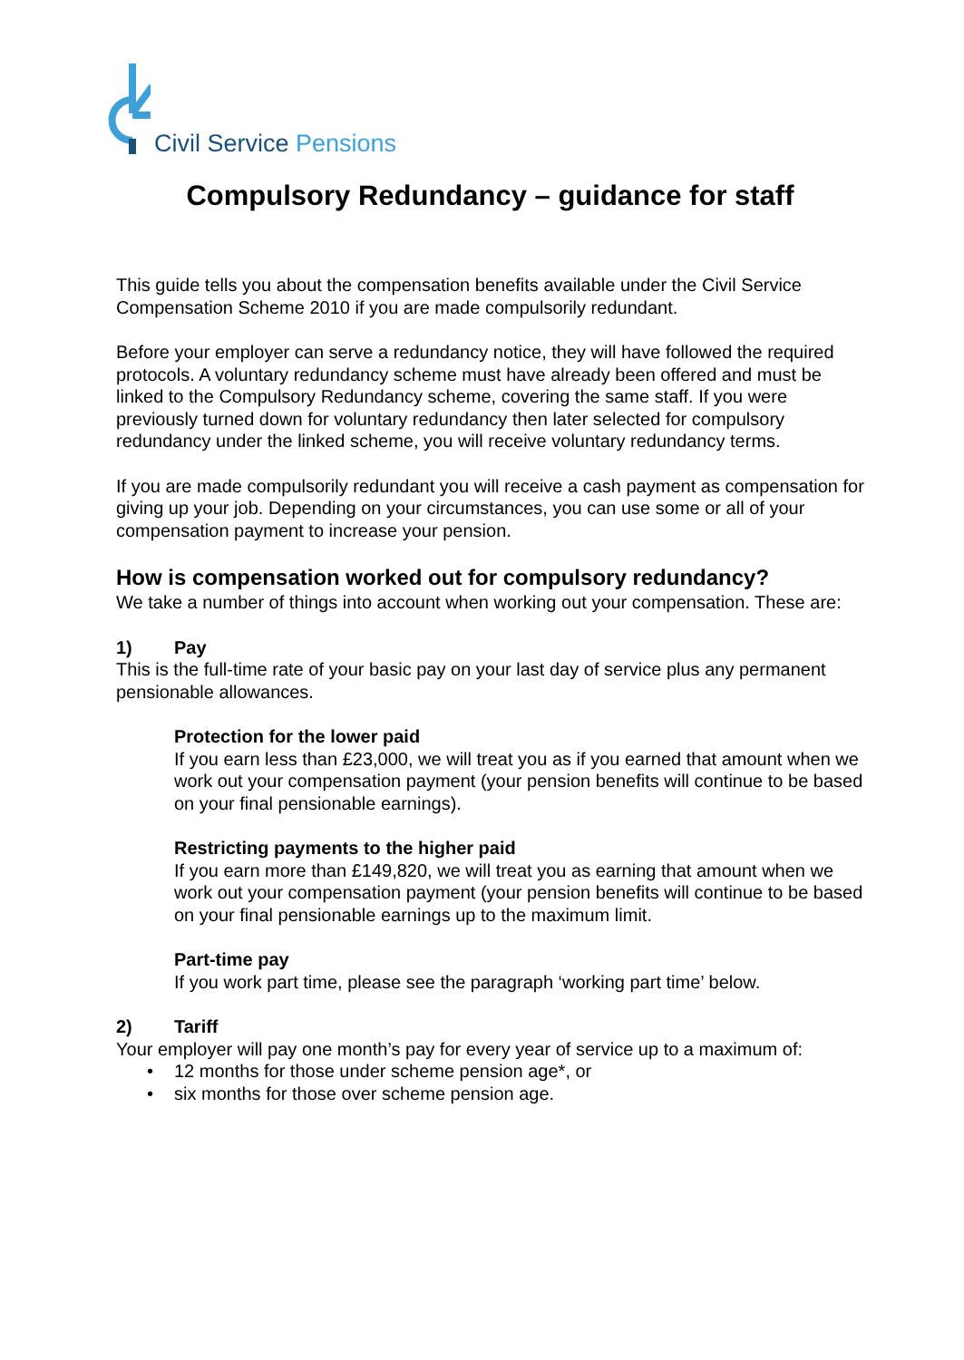Civil Service Pensions
Compulsory Redundancy – guidance for staff
This guide tells you about the compensation benefits available under the Civil Service Compensation Scheme 2010 if you are made compulsorily redundant.
Before your employer can serve a redundancy notice, they will have followed the required protocols. A voluntary redundancy scheme must have already been offered and must be linked to the Compulsory Redundancy scheme, covering the same staff. If you were previously turned down for voluntary redundancy then later selected for compulsory redundancy under the linked scheme, you will receive voluntary redundancy terms.
If you are made compulsorily redundant you will receive a cash payment as compensation for giving up your job. Depending on your circumstances, you can use some or all of your compensation payment to increase your pension.
How is compensation worked out for compulsory redundancy?
We take a number of things into account when working out your compensation. These are:
1) Pay
This is the full-time rate of your basic pay on your last day of service plus any permanent pensionable allowances.
Protection for the lower paid
If you earn less than £23,000, we will treat you as if you earned that amount when we work out your compensation payment (your pension benefits will continue to be based on your final pensionable earnings).
Restricting payments to the higher paid
If you earn more than £149,820, we will treat you as earning that amount when we work out your compensation payment (your pension benefits will continue to be based on your final pensionable earnings up to the maximum limit.
Part-time pay
If you work part time, please see the paragraph ‘working part time’ below.
2) Tariff
Your employer will pay one month’s pay for every year of service up to a maximum of:
• 12 months for those under scheme pension age*, or
• six months for those over scheme pension age.